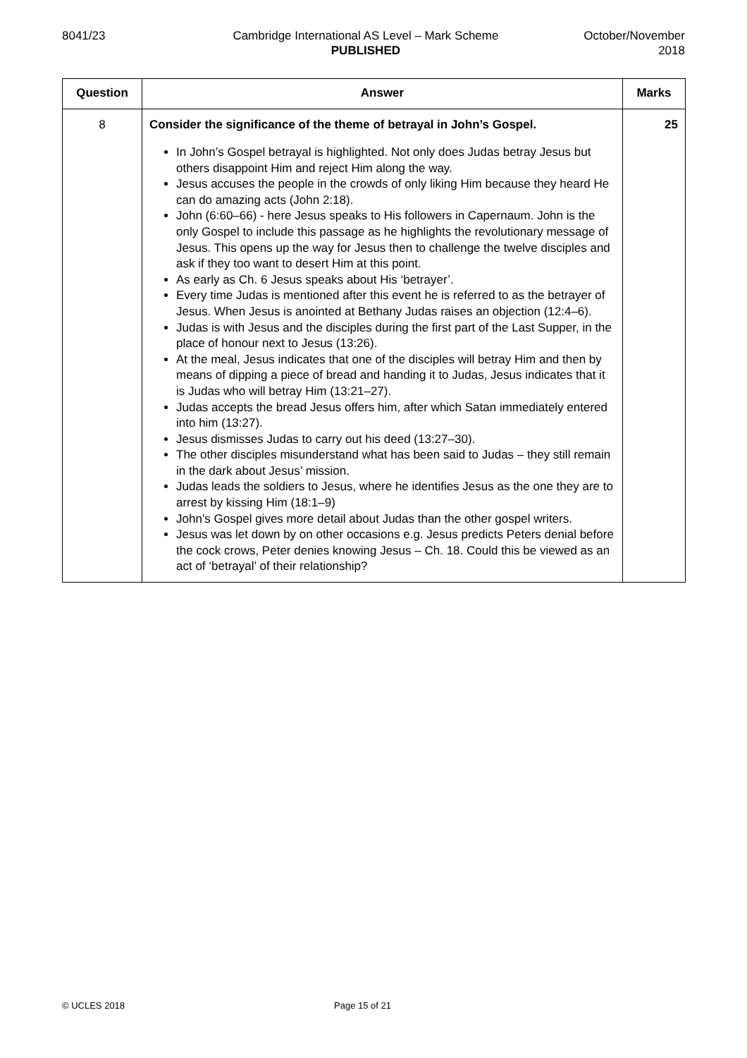8041/23 Cambridge International AS Level – Mark Scheme
PUBLISHED
October/November
2018
| Question | Answer | Marks |
| --- | --- | --- |
| 8 | Consider the significance of the theme of betrayal in John’s Gospel. In John’s Gospel betrayal is highlighted. Not only does Judas betray Jesus but others disappoint Him and reject Him along the way. Jesus accuses the people in the crowds of only liking Him because they heard He can do amazing acts (John 2:18). John (6:60–66) - here Jesus speaks to His followers in Capernaum. John is the only Gospel to include this passage as he highlights the revolutionary message of Jesus. This opens up the way for Jesus then to challenge the twelve disciples and ask if they too want to desert Him at this point. As early as Ch. 6 Jesus speaks about His ‘betrayer’. Every time Judas is mentioned after this event he is referred to as the betrayer of Jesus. When Jesus is anointed at Bethany Judas raises an objection (12:4–6). Judas is with Jesus and the disciples during the first part of the Last Supper, in the place of honour next to Jesus (13:26). At the meal, Jesus indicates that one of the disciples will betray Him and then by means of dipping a piece of bread and handing it to Judas, Jesus indicates that it is Judas who will betray Him (13:21–27). Judas accepts the bread Jesus offers him, after which Satan immediately entered into him (13:27). Jesus dismisses Judas to carry out his deed (13:27–30). The other disciples misunderstand what has been said to Judas – they still remain in the dark about Jesus’ mission. Judas leads the soldiers to Jesus, where he identifies Jesus as the one they are to arrest by kissing Him (18:1–9) John’s Gospel gives more detail about Judas than the other gospel writers. Jesus was let down by on other occasions e.g. Jesus predicts Peters denial before the cock crows, Peter denies knowing Jesus – Ch. 18. Could this be viewed as an act of ‘betrayal’ of their relationship? | 25 |
© UCLES 2018 Page 15 of 21